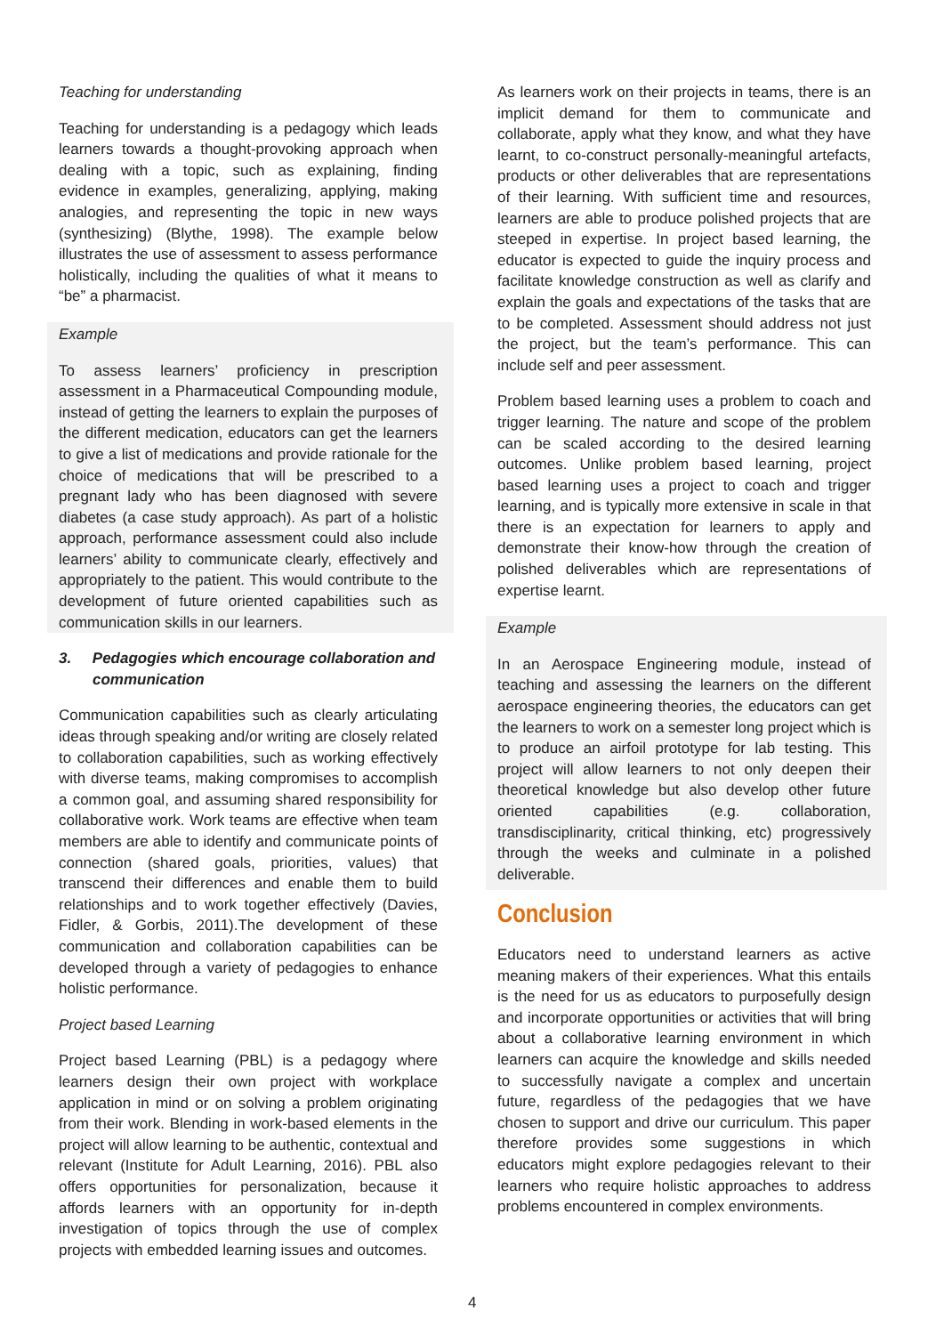Teaching for understanding
Teaching for understanding is a pedagogy which leads learners towards a thought-provoking approach when dealing with a topic, such as explaining, finding evidence in examples, generalizing, applying, making analogies, and representing the topic in new ways (synthesizing) (Blythe, 1998). The example below illustrates the use of assessment to assess performance holistically, including the qualities of what it means to “be” a pharmacist.
Example
To assess learners’ proficiency in prescription assessment in a Pharmaceutical Compounding module, instead of getting the learners to explain the purposes of the different medication, educators can get the learners to give a list of medications and provide rationale for the choice of medications that will be prescribed to a pregnant lady who has been diagnosed with severe diabetes (a case study approach). As part of a holistic approach, performance assessment could also include learners’ ability to communicate clearly, effectively and appropriately to the patient. This would contribute to the development of future oriented capabilities such as communication skills in our learners.
3. Pedagogies which encourage collaboration and communication
Communication capabilities such as clearly articulating ideas through speaking and/or writing are closely related to collaboration capabilities, such as working effectively with diverse teams, making compromises to accomplish a common goal, and assuming shared responsibility for collaborative work. Work teams are effective when team members are able to identify and communicate points of connection (shared goals, priorities, values) that transcend their differences and enable them to build relationships and to work together effectively (Davies, Fidler, & Gorbis, 2011).The development of these communication and collaboration capabilities can be developed through a variety of pedagogies to enhance holistic performance.
Project based Learning
Project based Learning (PBL) is a pedagogy where learners design their own project with workplace application in mind or on solving a problem originating from their work. Blending in work-based elements in the project will allow learning to be authentic, contextual and relevant (Institute for Adult Learning, 2016). PBL also offers opportunities for personalization, because it affords learners with an opportunity for in-depth investigation of topics through the use of complex projects with embedded learning issues and outcomes.
As learners work on their projects in teams, there is an implicit demand for them to communicate and collaborate, apply what they know, and what they have learnt, to co-construct personally-meaningful artefacts, products or other deliverables that are representations of their learning. With sufficient time and resources, learners are able to produce polished projects that are steeped in expertise. In project based learning, the educator is expected to guide the inquiry process and facilitate knowledge construction as well as clarify and explain the goals and expectations of the tasks that are to be completed. Assessment should address not just the project, but the team’s performance. This can include self and peer assessment.
Problem based learning uses a problem to coach and trigger learning. The nature and scope of the problem can be scaled according to the desired learning outcomes. Unlike problem based learning, project based learning uses a project to coach and trigger learning, and is typically more extensive in scale in that there is an expectation for learners to apply and demonstrate their know-how through the creation of polished deliverables which are representations of expertise learnt.
Example
In an Aerospace Engineering module, instead of teaching and assessing the learners on the different aerospace engineering theories, the educators can get the learners to work on a semester long project which is to produce an airfoil prototype for lab testing. This project will allow learners to not only deepen their theoretical knowledge but also develop other future oriented capabilities (e.g. collaboration, transdisciplinarity, critical thinking, etc) progressively through the weeks and culminate in a polished deliverable.
Conclusion
Educators need to understand learners as active meaning makers of their experiences. What this entails is the need for us as educators to purposefully design and incorporate opportunities or activities that will bring about a collaborative learning environment in which learners can acquire the knowledge and skills needed to successfully navigate a complex and uncertain future, regardless of the pedagogies that we have chosen to support and drive our curriculum. This paper therefore provides some suggestions in which educators might explore pedagogies relevant to their learners who require holistic approaches to address problems encountered in complex environments.
4